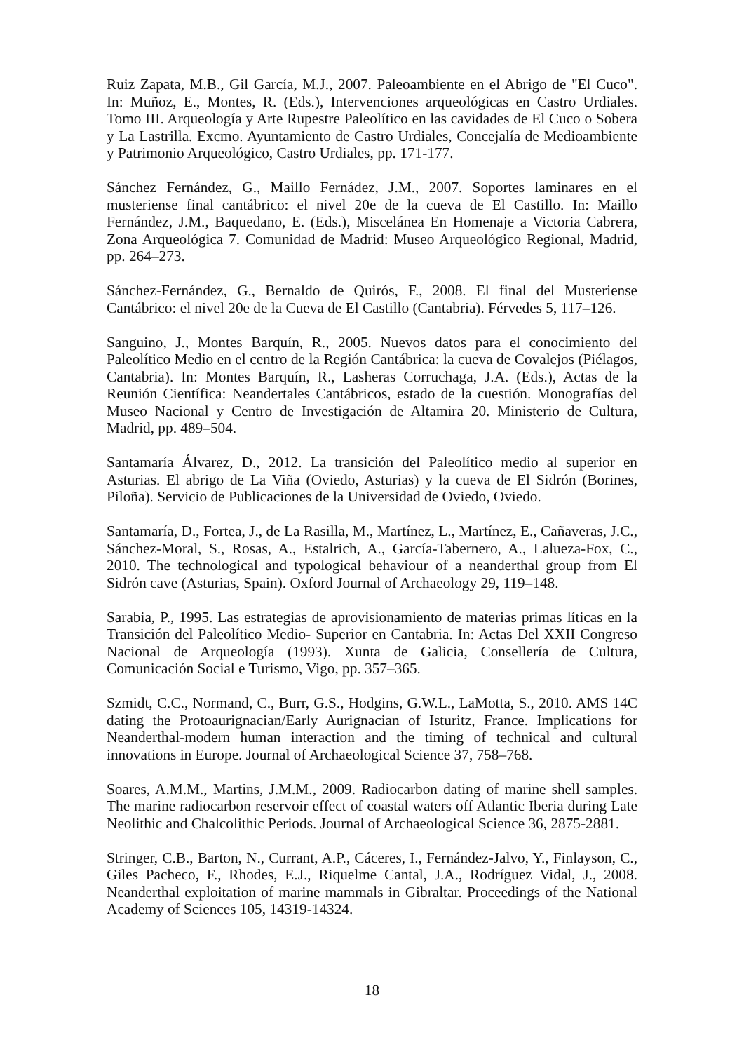Ruiz Zapata, M.B., Gil García, M.J., 2007. Paleoambiente en el Abrigo de "El Cuco". In: Muñoz, E., Montes, R. (Eds.), Intervenciones arqueológicas en Castro Urdiales. Tomo III. Arqueología y Arte Rupestre Paleolítico en las cavidades de El Cuco o Sobera y La Lastrilla. Excmo. Ayuntamiento de Castro Urdiales, Concejalía de Medioambiente y Patrimonio Arqueológico, Castro Urdiales, pp. 171-177.
Sánchez Fernández, G., Maillo Fernádez, J.M., 2007. Soportes laminares en el musteriense final cantábrico: el nivel 20e de la cueva de El Castillo. In: Maillo Fernández, J.M., Baquedano, E. (Eds.), Miscelánea En Homenaje a Victoria Cabrera, Zona Arqueológica 7. Comunidad de Madrid: Museo Arqueológico Regional, Madrid, pp. 264–273.
Sánchez-Fernández, G., Bernaldo de Quirós, F., 2008. El final del Musteriense Cantábrico: el nivel 20e de la Cueva de El Castillo (Cantabria). Férvedes 5, 117–126.
Sanguino, J., Montes Barquín, R., 2005. Nuevos datos para el conocimiento del Paleolítico Medio en el centro de la Región Cantábrica: la cueva de Covalejos (Piélagos, Cantabria). In: Montes Barquín, R., Lasheras Corruchaga, J.A. (Eds.), Actas de la Reunión Científica: Neandertales Cantábricos, estado de la cuestión. Monografías del Museo Nacional y Centro de Investigación de Altamira 20. Ministerio de Cultura, Madrid, pp. 489–504.
Santamaría Álvarez, D., 2012. La transición del Paleolítico medio al superior en Asturias. El abrigo de La Viña (Oviedo, Asturias) y la cueva de El Sidrón (Borines, Piloña). Servicio de Publicaciones de la Universidad de Oviedo, Oviedo.
Santamaría, D., Fortea, J., de La Rasilla, M., Martínez, L., Martínez, E., Cañaveras, J.C., Sánchez-Moral, S., Rosas, A., Estalrich, A., García-Tabernero, A., Lalueza-Fox, C., 2010. The technological and typological behaviour of a neanderthal group from El Sidrón cave (Asturias, Spain). Oxford Journal of Archaeology 29, 119–148.
Sarabia, P., 1995. Las estrategias de aprovisionamiento de materias primas líticas en la Transición del Paleolítico Medio- Superior en Cantabria. In: Actas Del XXII Congreso Nacional de Arqueología (1993). Xunta de Galicia, Consellería de Cultura, Comunicación Social e Turismo, Vigo, pp. 357–365.
Szmidt, C.C., Normand, C., Burr, G.S., Hodgins, G.W.L., LaMotta, S., 2010. AMS 14C dating the Protoaurignacian/Early Aurignacian of Isturitz, France. Implications for Neanderthal-modern human interaction and the timing of technical and cultural innovations in Europe. Journal of Archaeological Science 37, 758–768.
Soares, A.M.M., Martins, J.M.M., 2009. Radiocarbon dating of marine shell samples. The marine radiocarbon reservoir effect of coastal waters off Atlantic Iberia during Late Neolithic and Chalcolithic Periods. Journal of Archaeological Science 36, 2875-2881.
Stringer, C.B., Barton, N., Currant, A.P., Cáceres, I., Fernández-Jalvo, Y., Finlayson, C., Giles Pacheco, F., Rhodes, E.J., Riquelme Cantal, J.A., Rodríguez Vidal, J., 2008. Neanderthal exploitation of marine mammals in Gibraltar. Proceedings of the National Academy of Sciences 105, 14319-14324.
18